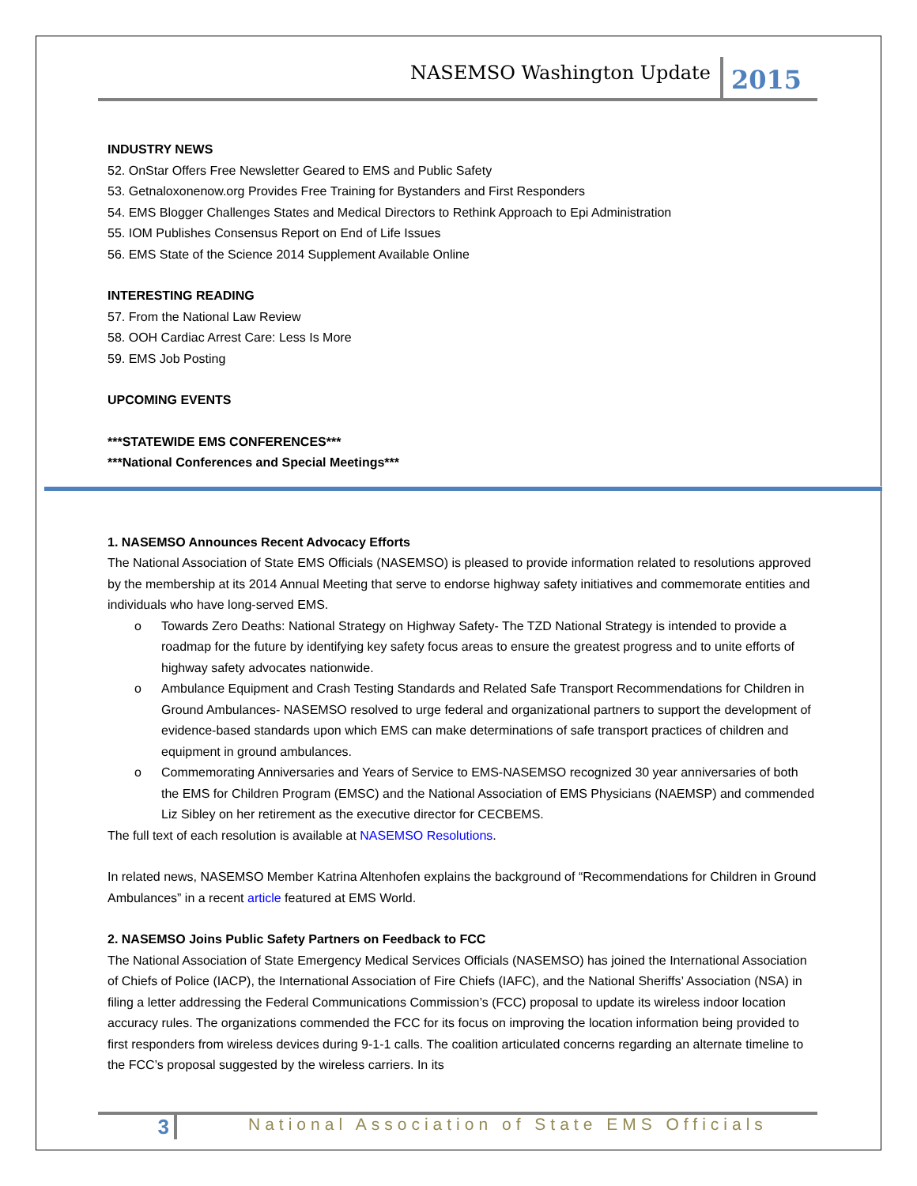NASEMSO Washington Update
2015
INDUSTRY NEWS
52. OnStar Offers Free Newsletter Geared to EMS and Public Safety
53. Getnaloxonenow.org Provides Free Training for Bystanders and First Responders
54. EMS Blogger Challenges States and Medical Directors to Rethink Approach to Epi Administration
55. IOM Publishes Consensus Report on End of Life Issues
56. EMS State of the Science 2014 Supplement Available Online
INTERESTING READING
57. From the National Law Review
58. OOH Cardiac Arrest Care: Less Is More
59. EMS Job Posting
UPCOMING EVENTS
***STATEWIDE EMS CONFERENCES***
***National Conferences and Special Meetings***
1. NASEMSO Announces Recent Advocacy Efforts
The National Association of State EMS Officials (NASEMSO) is pleased to provide information related to resolutions approved by the membership at its 2014 Annual Meeting that serve to endorse highway safety initiatives and commemorate entities and individuals who have long-served EMS.
o Towards Zero Deaths: National Strategy on Highway Safety- The TZD National Strategy is intended to provide a roadmap for the future by identifying key safety focus areas to ensure the greatest progress and to unite efforts of highway safety advocates nationwide.
o Ambulance Equipment and Crash Testing Standards and Related Safe Transport Recommendations for Children in Ground Ambulances- NASEMSO resolved to urge federal and organizational partners to support the development of evidence-based standards upon which EMS can make determinations of safe transport practices of children and equipment in ground ambulances.
o Commemorating Anniversaries and Years of Service to EMS-NASEMSO recognized 30 year anniversaries of both the EMS for Children Program (EMSC) and the National Association of EMS Physicians (NAEMSP) and commended Liz Sibley on her retirement as the executive director for CECBEMS.
The full text of each resolution is available at NASEMSO Resolutions.
In related news, NASEMSO Member Katrina Altenhofen explains the background of “Recommendations for Children in Ground Ambulances” in a recent article featured at EMS World.
2. NASEMSO Joins Public Safety Partners on Feedback to FCC
The National Association of State Emergency Medical Services Officials (NASEMSO) has joined the International Association of Chiefs of Police (IACP), the International Association of Fire Chiefs (IAFC), and the National Sheriffs’ Association (NSA) in filing a letter addressing the Federal Communications Commission’s (FCC) proposal to update its wireless indoor location accuracy rules. The organizations commended the FCC for its focus on improving the location information being provided to first responders from wireless devices during 9-1-1 calls. The coalition articulated concerns regarding an alternate timeline to the FCC’s proposal suggested by the wireless carriers. In its
3
National Association of State EMS Officials